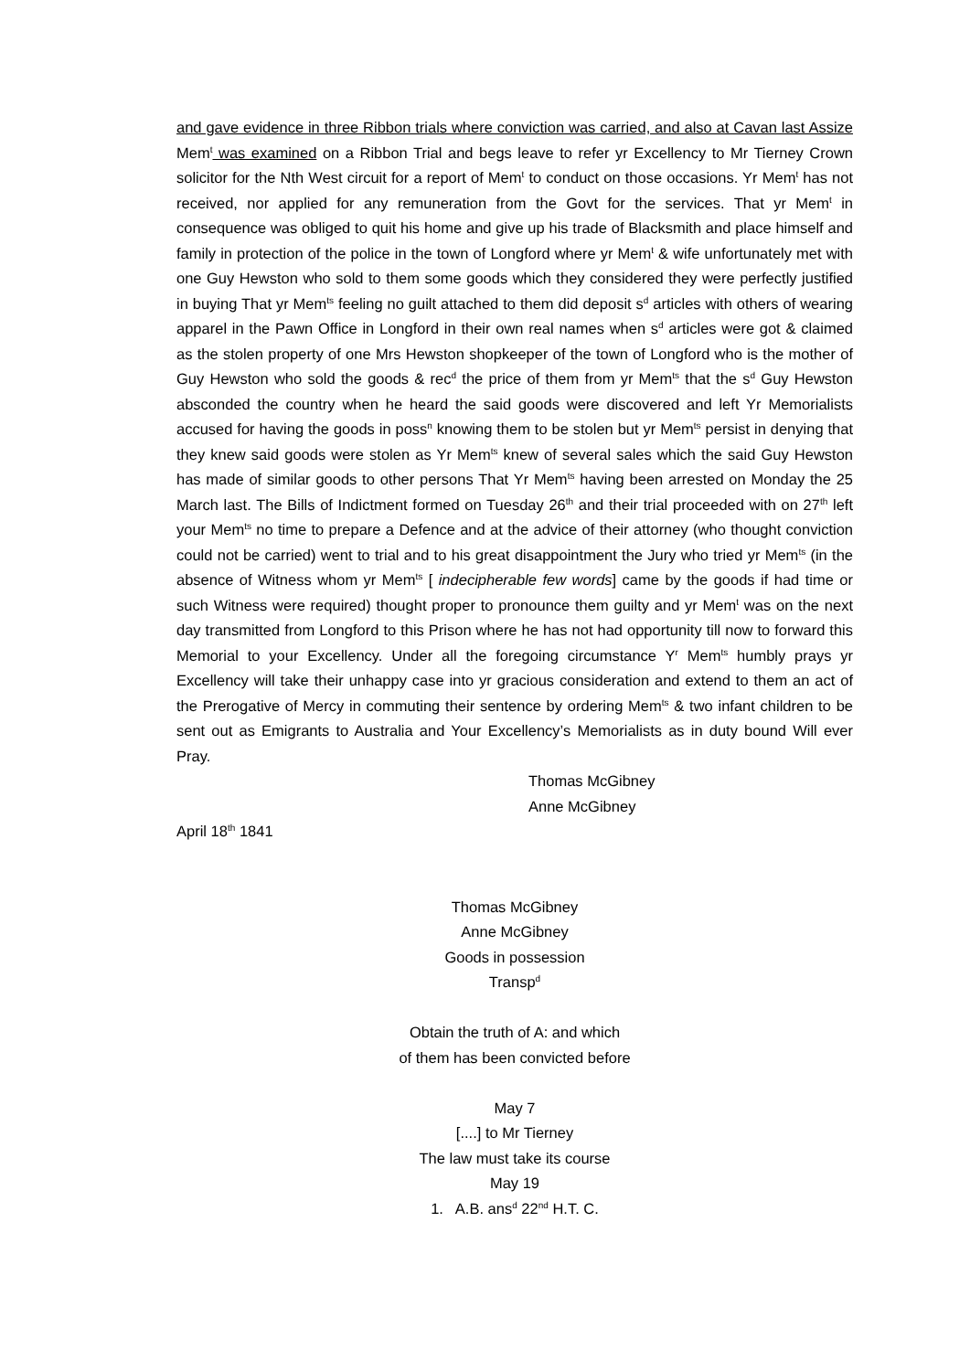and gave evidence in three Ribbon trials where conviction was carried, and also at Cavan last Assize Mem<sup>t</sup> was examined on a Ribbon Trial and begs leave to refer yr Excellency to Mr Tierney Crown solicitor for the Nth West circuit for a report of Mem<sup>t</sup> to conduct on those occasions. Yr Mem<sup>t</sup> has not received, nor applied for any remuneration from the Govt for the services. That yr Mem<sup>t</sup> in consequence was obliged to quit his home and give up his trade of Blacksmith and place himself and family in protection of the police in the town of Longford where yr Mem<sup>t</sup> & wife unfortunately met with one Guy Hewston who sold to them some goods which they considered they were perfectly justified in buying That yr Mem<sup>ts</sup> feeling no guilt attached to them did deposit s<sup>d</sup> articles with others of wearing apparel in the Pawn Office in Longford in their own real names when s<sup>d</sup> articles were got & claimed as the stolen property of one Mrs Hewston shopkeeper of the town of Longford who is the mother of Guy Hewston who sold the goods & rec<sup>d</sup> the price of them from yr Mem<sup>ts</sup> that the s<sup>d</sup> Guy Hewston absconded the country when he heard the said goods were discovered and left Yr Memorialists accused for having the goods in poss<sup>n</sup> knowing them to be stolen but yr Mem<sup>ts</sup> persist in denying that they knew said goods were stolen as Yr Mem<sup>ts</sup> knew of several sales which the said Guy Hewston has made of similar goods to other persons That Yr Mem<sup>ts</sup> having been arrested on Monday the 25 March last. The Bills of Indictment formed on Tuesday 26<sup>th</sup> and their trial proceeded with on 27<sup>th</sup> left your Mem<sup>ts</sup> no time to prepare a Defence and at the advice of their attorney (who thought conviction could not be carried) went to trial and to his great disappointment the Jury who tried yr Mem<sup>ts</sup> (in the absence of Witness whom yr Mem<sup>ts</sup> [ indecipherable few words] came by the goods if had time or such Witness were required) thought proper to pronounce them guilty and yr Mem<sup>t</sup> was on the next day transmitted from Longford to this Prison where he has not had opportunity till now to forward this Memorial to your Excellency. Under all the foregoing circumstance Y<sup>r</sup> Mem<sup>ts</sup> humbly prays yr Excellency will take their unhappy case into yr gracious consideration and extend to them an act of the Prerogative of Mercy in commuting their sentence by ordering Mem<sup>ts</sup> & two infant children to be sent out as Emigrants to Australia and Your Excellency’s Memorialists as in duty bound Will ever Pray.
Thomas McGibney
Anne McGibney
April 18<sup>th</sup> 1841
Thomas McGibney
Anne McGibney
Goods in possession
Transp<sup>d</sup>
Obtain the truth of A: and which
of them has been convicted before
May 7
[....] to Mr Tierney
The law must take its course
May 19
1. A.B. ans<sup>d</sup> 22<sup>nd</sup> H.T. C.